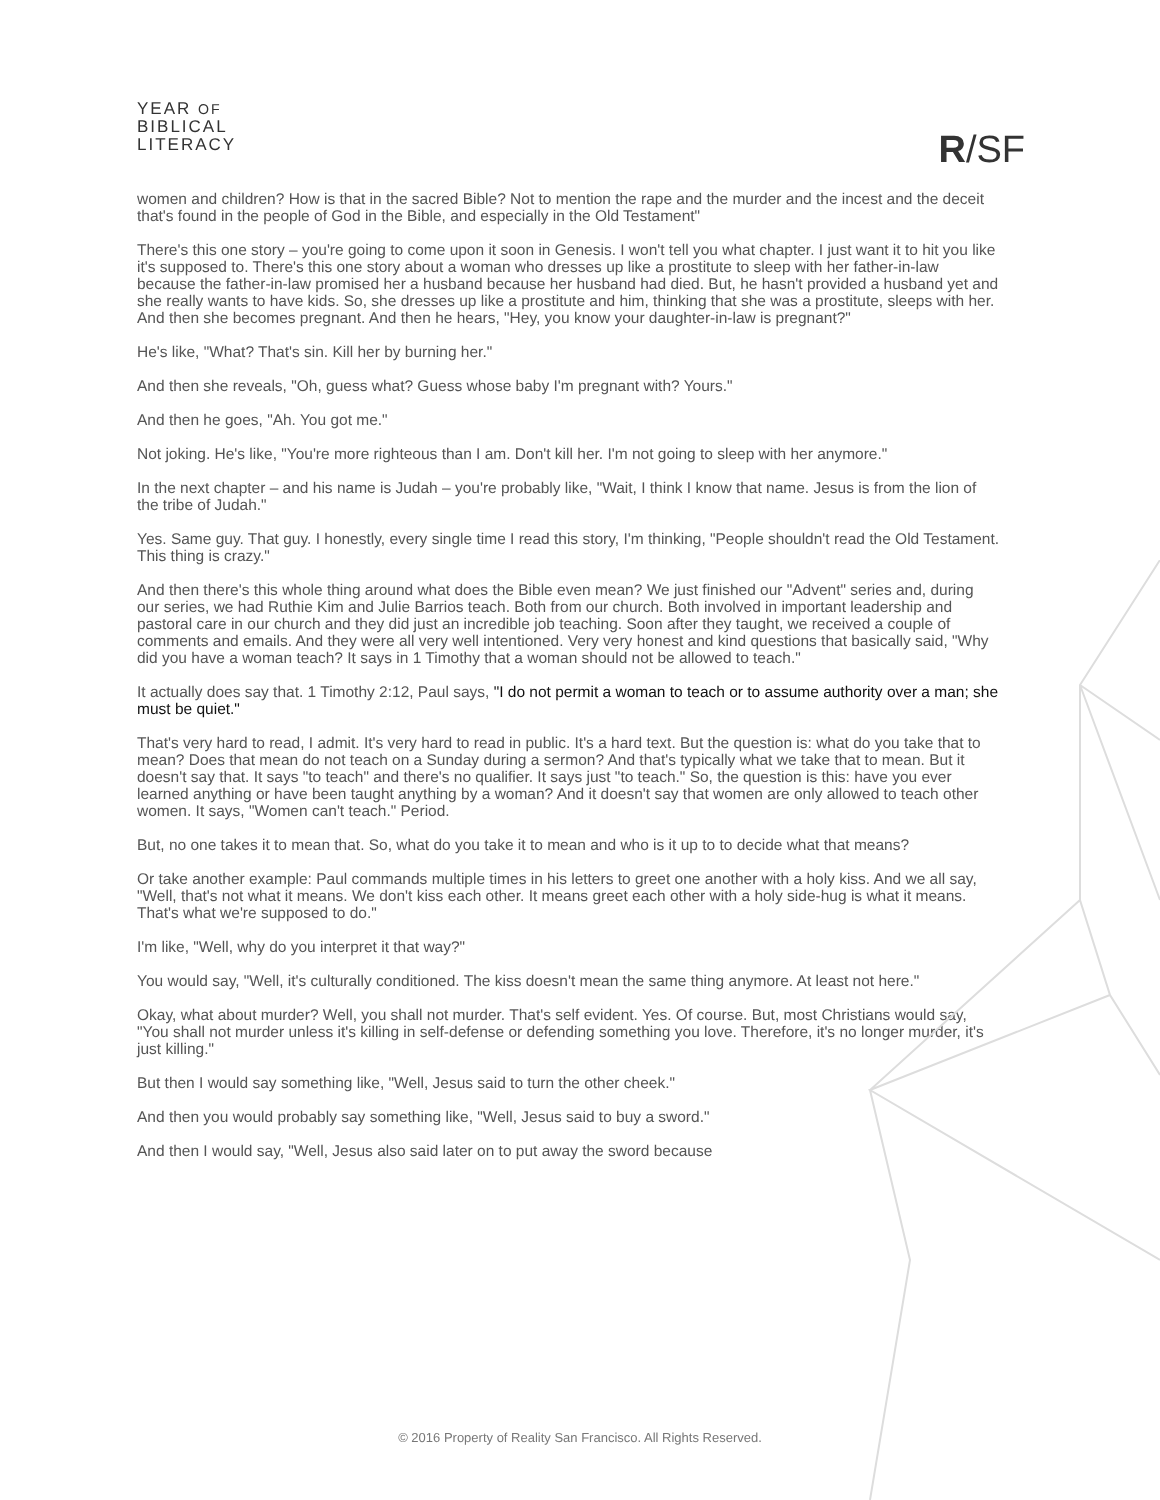YEAR OF
BIBLICAL
LITERACY
R/SF
women and children? How is that in the sacred Bible? Not to mention the rape and the murder and the incest and the deceit that's found in the people of God in the Bible, and especially in the Old Testament"
There's this one story – you're going to come upon it soon in Genesis. I won't tell you what chapter. I just want it to hit you like it's supposed to. There's this one story about a woman who dresses up like a prostitute to sleep with her father-in-law because the father-in-law promised her a husband because her husband had died. But, he hasn't provided a husband yet and she really wants to have kids. So, she dresses up like a prostitute and him, thinking that she was a prostitute, sleeps with her. And then she becomes pregnant. And then he hears, "Hey, you know your daughter-in-law is pregnant?"
He's like, "What? That's sin. Kill her by burning her."
And then she reveals, "Oh, guess what? Guess whose baby I'm pregnant with? Yours."
And then he goes, "Ah. You got me."
Not joking. He's like, "You're more righteous than I am. Don't kill her. I'm not going to sleep with her anymore."
In the next chapter – and his name is Judah – you're probably like, "Wait, I think I know that name. Jesus is from the lion of the tribe of Judah."
Yes. Same guy. That guy. I honestly, every single time I read this story, I'm thinking, "People shouldn't read the Old Testament. This thing is crazy."
And then there's this whole thing around what does the Bible even mean? We just finished our "Advent" series and, during our series, we had Ruthie Kim and Julie Barrios teach. Both from our church. Both involved in important leadership and pastoral care in our church and they did just an incredible job teaching. Soon after they taught, we received a couple of comments and emails. And they were all very well intentioned. Very very honest and kind questions that basically said, "Why did you have a woman teach? It says in 1 Timothy that a woman should not be allowed to teach."
It actually does say that. 1 Timothy 2:12, Paul says, "I do not permit a woman to teach or to assume authority over a man; she must be quiet."
That's very hard to read, I admit. It's very hard to read in public. It's a hard text. But the question is: what do you take that to mean? Does that mean do not teach on a Sunday during a sermon? And that's typically what we take that to mean. But it doesn't say that. It says "to teach" and there's no qualifier. It says just "to teach." So, the question is this: have you ever learned anything or have been taught anything by a woman? And it doesn't say that women are only allowed to teach other women. It says, "Women can't teach." Period.
But, no one takes it to mean that. So, what do you take it to mean and who is it up to to decide what that means?
Or take another example: Paul commands multiple times in his letters to greet one another with a holy kiss. And we all say, "Well, that's not what it means. We don't kiss each other. It means greet each other with a holy side-hug is what it means. That's what we're supposed to do."
I'm like, "Well, why do you interpret it that way?"
You would say, "Well, it's culturally conditioned. The kiss doesn't mean the same thing anymore. At least not here."
Okay, what about murder? Well, you shall not murder. That's self evident. Yes. Of course. But, most Christians would say, "You shall not murder unless it's killing in self-defense or defending something you love. Therefore, it's no longer murder, it's just killing."
But then I would say something like, "Well, Jesus said to turn the other cheek."
And then you would probably say something like, "Well, Jesus said to buy a sword."
And then I would say, "Well, Jesus also said later on to put away the sword because
© 2016 Property of Reality San Francisco. All Rights Reserved.